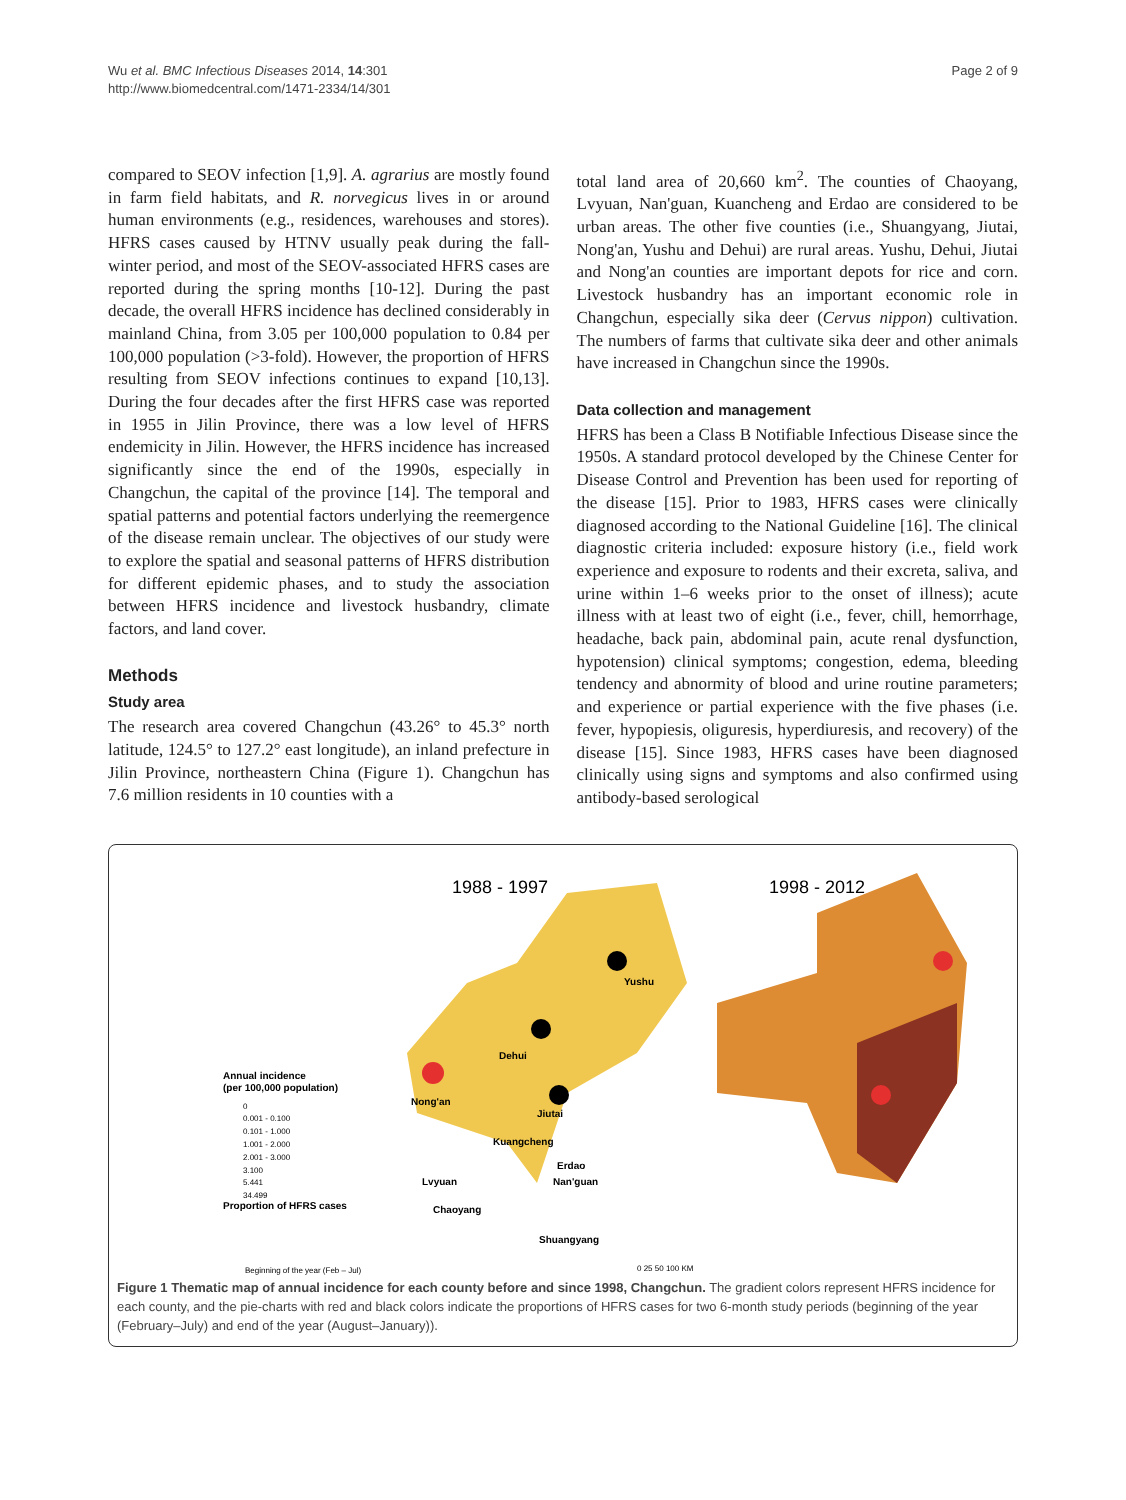Wu et al. BMC Infectious Diseases 2014, 14:301
http://www.biomedcentral.com/1471-2334/14/301
Page 2 of 9
compared to SEOV infection [1,9]. A. agrarius are mostly found in farm field habitats, and R. norvegicus lives in or around human environments (e.g., residences, warehouses and stores). HFRS cases caused by HTNV usually peak during the fall-winter period, and most of the SEOV-associated HFRS cases are reported during the spring months [10-12]. During the past decade, the overall HFRS incidence has declined considerably in mainland China, from 3.05 per 100,000 population to 0.84 per 100,000 population (>3-fold). However, the proportion of HFRS resulting from SEOV infections continues to expand [10,13]. During the four decades after the first HFRS case was reported in 1955 in Jilin Province, there was a low level of HFRS endemicity in Jilin. However, the HFRS incidence has increased significantly since the end of the 1990s, especially in Changchun, the capital of the province [14]. The temporal and spatial patterns and potential factors underlying the reemergence of the disease remain unclear. The objectives of our study were to explore the spatial and seasonal patterns of HFRS distribution for different epidemic phases, and to study the association between HFRS incidence and livestock husbandry, climate factors, and land cover.
Methods
Study area
The research area covered Changchun (43.26° to 45.3° north latitude, 124.5° to 127.2° east longitude), an inland prefecture in Jilin Province, northeastern China (Figure 1). Changchun has 7.6 million residents in 10 counties with a
total land area of 20,660 km<sup>2</sup>. The counties of Chaoyang, Lvyuan, Nan'guan, Kuancheng and Erdao are considered to be urban areas. The other five counties (i.e., Shuangyang, Jiutai, Nong'an, Yushu and Dehui) are rural areas. Yushu, Dehui, Jiutai and Nong'an counties are important depots for rice and corn. Livestock husbandry has an important economic role in Changchun, especially sika deer (Cervus nippon) cultivation. The numbers of farms that cultivate sika deer and other animals have increased in Changchun since the 1990s.
Data collection and management
HFRS has been a Class B Notifiable Infectious Disease since the 1950s. A standard protocol developed by the Chinese Center for Disease Control and Prevention has been used for reporting of the disease [15]. Prior to 1983, HFRS cases were clinically diagnosed according to the National Guideline [16]. The clinical diagnostic criteria included: exposure history (i.e., field work experience and exposure to rodents and their excreta, saliva, and urine within 1–6 weeks prior to the onset of illness); acute illness with at least two of eight (i.e., fever, chill, hemorrhage, headache, back pain, abdominal pain, acute renal dysfunction, hypotension) clinical symptoms; congestion, edema, bleeding tendency and abnormity of blood and urine routine parameters; and experience or partial experience with the five phases (i.e. fever, hypopiesis, oliguresis, hyperdiuresis, and recovery) of the disease [15]. Since 1983, HFRS cases have been diagnosed clinically using signs and symptoms and also confirmed using antibody-based serological
1988 - 1997
1998 - 2012
Yushu
Dehui
Nong'an
Jiutai
Kuangcheng
Erdao
Lvyuan
Nan'guan
Chaoyang
Shuangyang
Annual incidence
(per 100,000 population)
0
0.001 - 0.100
0.101 - 1.000
1.001 - 2.000
2.001 - 3.000
3.100
5.441
34.499
Proportion of HFRS cases
Beginning of the year (Feb – Jul)
0 25 50 100 KM
Figure 1 Thematic map of annual incidence for each county before and since 1998, Changchun. The gradient colors represent HFRS incidence for each county, and the pie-charts with red and black colors indicate the proportions of HFRS cases for two 6-month study periods (beginning of the year (February–July) and end of the year (August–January)).